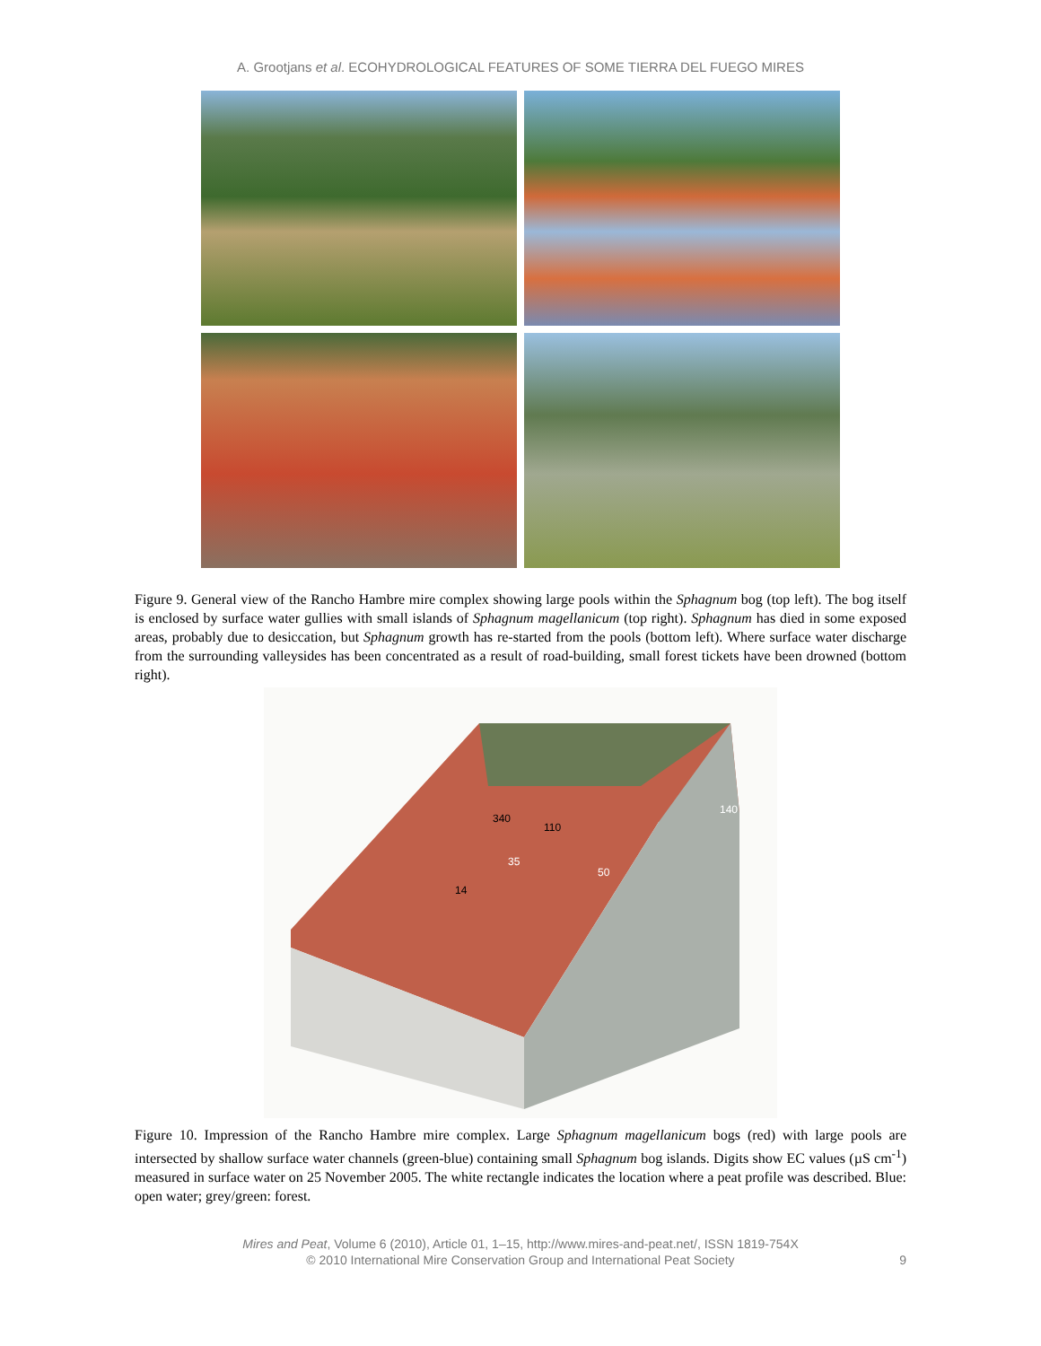A. Grootjans et al. ECOHYDROLOGICAL FEATURES OF SOME TIERRA DEL FUEGO MIRES
Figure 9. General view of the Rancho Hambre mire complex showing large pools within the Sphagnum bog (top left). The bog itself is enclosed by surface water gullies with small islands of Sphagnum magellanicum (top right). Sphagnum has died in some exposed areas, probably due to desiccation, but Sphagnum growth has re-started from the pools (bottom left). Where surface water discharge from the surrounding valleysides has been concentrated as a result of road-building, small forest tickets have been drowned (bottom right).
340
110
140
35
50
14
Figure 10. Impression of the Rancho Hambre mire complex. Large Sphagnum magellanicum bogs (red) with large pools are intersected by shallow surface water channels (green-blue) containing small Sphagnum bog islands. Digits show EC values (µS cm<sup>-1</sup>) measured in surface water on 25 November 2005. The white rectangle indicates the location where a peat profile was described. Blue: open water; grey/green: forest.
Mires and Peat, Volume 6 (2010), Article 01, 1–15, http://www.mires-and-peat.net/, ISSN 1819-754X
© 2010 International Mire Conservation Group and International Peat Society
9